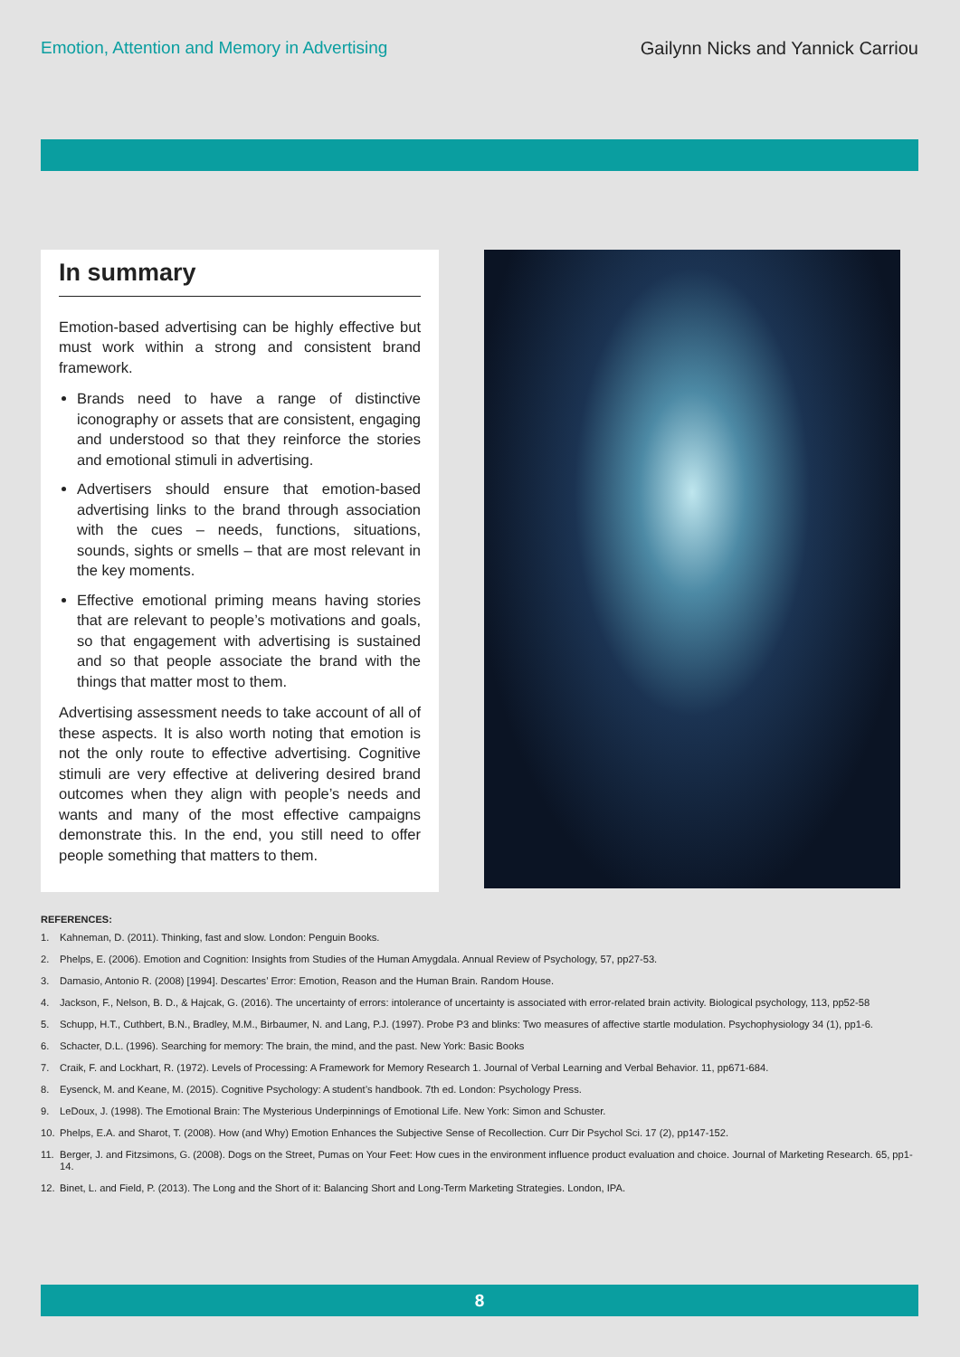Emotion, Attention and Memory in Advertising
Gailynn Nicks and Yannick Carriou
In summary
Emotion-based advertising can be highly effective but must work within a strong and consistent brand framework.
Brands need to have a range of distinctive iconography or assets that are consistent, engaging and understood so that they reinforce the stories and emotional stimuli in advertising.
Advertisers should ensure that emotion-based advertising links to the brand through association with the cues – needs, functions, situations, sounds, sights or smells – that are most relevant in the key moments.
Effective emotional priming means having stories that are relevant to people’s motivations and goals, so that engagement with advertising is sustained and so that people associate the brand with the things that matter most to them.
Advertising assessment needs to take account of all of these aspects. It is also worth noting that emotion is not the only route to effective advertising. Cognitive stimuli are very effective at delivering desired brand outcomes when they align with people’s needs and wants and many of the most effective campaigns demonstrate this. In the end, you still need to offer people something that matters to them.
REFERENCES:
1. Kahneman, D. (2011). Thinking, fast and slow. London: Penguin Books.
2. Phelps, E. (2006). Emotion and Cognition: Insights from Studies of the Human Amygdala. Annual Review of Psychology, 57, pp27-53.
3. Damasio, Antonio R. (2008) [1994]. Descartes’ Error: Emotion, Reason and the Human Brain. Random House.
4. Jackson, F., Nelson, B. D., & Hajcak, G. (2016). The uncertainty of errors: intolerance of uncertainty is associated with error-related brain activity. Biological psychology, 113, pp52-58
5. Schupp, H.T., Cuthbert, B.N., Bradley, M.M., Birbaumer, N. and Lang, P.J. (1997). Probe P3 and blinks: Two measures of affective startle modulation. Psychophysiology 34 (1), pp1-6.
6. Schacter, D.L. (1996). Searching for memory: The brain, the mind, and the past. New York: Basic Books
7. Craik, F. and Lockhart, R. (1972). Levels of Processing: A Framework for Memory Research 1. Journal of Verbal Learning and Verbal Behavior. 11, pp671-684.
8. Eysenck, M. and Keane, M. (2015). Cognitive Psychology: A student’s handbook. 7th ed. London: Psychology Press.
9. LeDoux, J. (1998). The Emotional Brain: The Mysterious Underpinnings of Emotional Life. New York: Simon and Schuster.
10. Phelps, E.A. and Sharot, T. (2008). How (and Why) Emotion Enhances the Subjective Sense of Recollection. Curr Dir Psychol Sci. 17 (2), pp147-152.
11. Berger, J. and Fitzsimons, G. (2008). Dogs on the Street, Pumas on Your Feet: How cues in the environment influence product evaluation and choice. Journal of Marketing Research. 65, pp1-14.
12. Binet, L. and Field, P. (2013). The Long and the Short of it: Balancing Short and Long-Term Marketing Strategies. London, IPA.
8